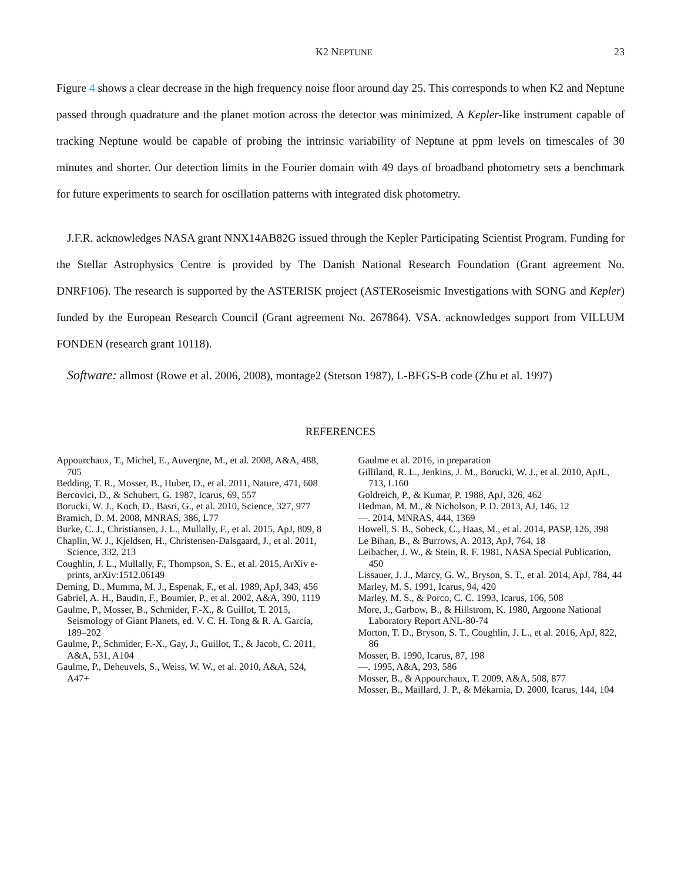K2 NEPTUNE 23
Figure 4 shows a clear decrease in the high frequency noise floor around day 25. This corresponds to when K2 and Neptune passed through quadrature and the planet motion across the detector was minimized. A Kepler-like instrument capable of tracking Neptune would be capable of probing the intrinsic variability of Neptune at ppm levels on timescales of 30 minutes and shorter. Our detection limits in the Fourier domain with 49 days of broadband photometry sets a benchmark for future experiments to search for oscillation patterns with integrated disk photometry.
J.F.R. acknowledges NASA grant NNX14AB82G issued through the Kepler Participating Scientist Program. Funding for the Stellar Astrophysics Centre is provided by The Danish National Research Foundation (Grant agreement No. DNRF106). The research is supported by the ASTERISK project (ASTERoseismic Investigations with SONG and Kepler) funded by the European Research Council (Grant agreement No. 267864). VSA. acknowledges support from VILLUM FONDEN (research grant 10118).
Software: allmost (Rowe et al. 2006, 2008), montage2 (Stetson 1987), L-BFGS-B code (Zhu et al. 1997)
REFERENCES
Appourchaux, T., Michel, E., Auvergne, M., et al. 2008, A&A, 488, 705
Bedding, T. R., Mosser, B., Huber, D., et al. 2011, Nature, 471, 608
Bercovici, D., & Schubert, G. 1987, Icarus, 69, 557
Borucki, W. J., Koch, D., Basri, G., et al. 2010, Science, 327, 977
Bramich, D. M. 2008, MNRAS, 386, L77
Burke, C. J., Christiansen, J. L., Mullally, F., et al. 2015, ApJ, 809, 8
Chaplin, W. J., Kjeldsen, H., Christensen-Dalsgaard, J., et al. 2011, Science, 332, 213
Coughlin, J. L., Mullally, F., Thompson, S. E., et al. 2015, ArXiv e-prints, arXiv:1512.06149
Deming, D., Mumma, M. J., Espenak, F., et al. 1989, ApJ, 343, 456
Gabriel, A. H., Baudin, F., Boumier, P., et al. 2002, A&A, 390, 1119
Gaulme, P., Mosser, B., Schmider, F.-X., & Guillot, T. 2015, Seismology of Giant Planets, ed. V. C. H. Tong & R. A. García, 189–202
Gaulme, P., Schmider, F.-X., Gay, J., Guillot, T., & Jacob, C. 2011, A&A, 531, A104
Gaulme, P., Deheuvels, S., Weiss, W. W., et al. 2010, A&A, 524, A47+
Gaulme et al. 2016, in preparation
Gilliland, R. L., Jenkins, J. M., Borucki, W. J., et al. 2010, ApJL, 713, L160
Goldreich, P., & Kumar, P. 1988, ApJ, 326, 462
Hedman, M. M., & Nicholson, P. D. 2013, AJ, 146, 12
—. 2014, MNRAS, 444, 1369
Howell, S. B., Sobeck, C., Haas, M., et al. 2014, PASP, 126, 398
Le Bihan, B., & Burrows, A. 2013, ApJ, 764, 18
Leibacher, J. W., & Stein, R. F. 1981, NASA Special Publication, 450
Lissauer, J. J., Marcy, G. W., Bryson, S. T., et al. 2014, ApJ, 784, 44
Marley, M. S. 1991, Icarus, 94, 420
Marley, M. S., & Porco, C. C. 1993, Icarus, 106, 508
More, J., Garbow, B., & Hillstrom, K. 1980, Argoone National Laboratory Report ANL-80-74
Morton, T. D., Bryson, S. T., Coughlin, J. L., et al. 2016, ApJ, 822, 86
Mosser, B. 1990, Icarus, 87, 198
—. 1995, A&A, 293, 586
Mosser, B., & Appourchaux, T. 2009, A&A, 508, 877
Mosser, B., Maillard, J. P., & Mékarnia, D. 2000, Icarus, 144, 104